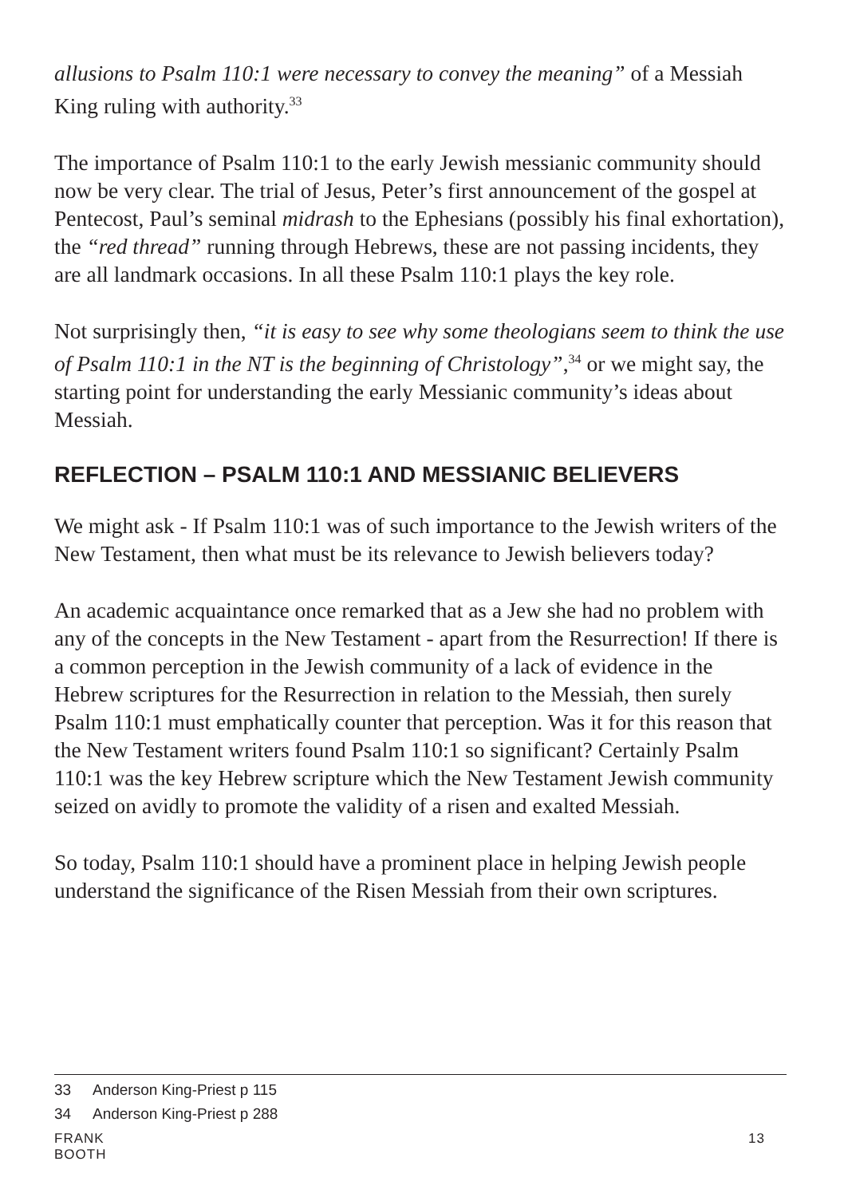allusions to Psalm 110:1 were necessary to convey the meaning” of a Messiah King ruling with authority.<sup>33</sup>
The importance of Psalm 110:1 to the early Jewish messianic community should now be very clear. The trial of Jesus, Peter’s first announcement of the gospel at Pentecost, Paul’s seminal midrash to the Ephesians (possibly his final exhortation), the “red thread” running through Hebrews, these are not passing incidents, they are all landmark occasions. In all these Psalm 110:1 plays the key role.
Not surprisingly then, “it is easy to see why some theologians seem to think the use of Psalm 110:1 in the NT is the beginning of Christology”,<sup>34</sup> or we might say, the starting point for understanding the early Messianic community’s ideas about Messiah.
REFLECTION – PSALM 110:1 AND MESSIANIC BELIEVERS
We might ask - If Psalm 110:1 was of such importance to the Jewish writers of the New Testament, then what must be its relevance to Jewish believers today?
An academic acquaintance once remarked that as a Jew she had no problem with any of the concepts in the New Testament - apart from the Resurrection! If there is a common perception in the Jewish community of a lack of evidence in the Hebrew scriptures for the Resurrection in relation to the Messiah, then surely Psalm 110:1 must emphatically counter that perception. Was it for this reason that the New Testament writers found Psalm 110:1 so significant? Certainly Psalm 110:1 was the key Hebrew scripture which the New Testament Jewish community seized on avidly to promote the validity of a risen and exalted Messiah.
So today, Psalm 110:1 should have a prominent place in helping Jewish people understand the significance of the Risen Messiah from their own scriptures.
33 Anderson King-Priest p 115
34 Anderson King-Priest p 288
FRANK BOOTH 13